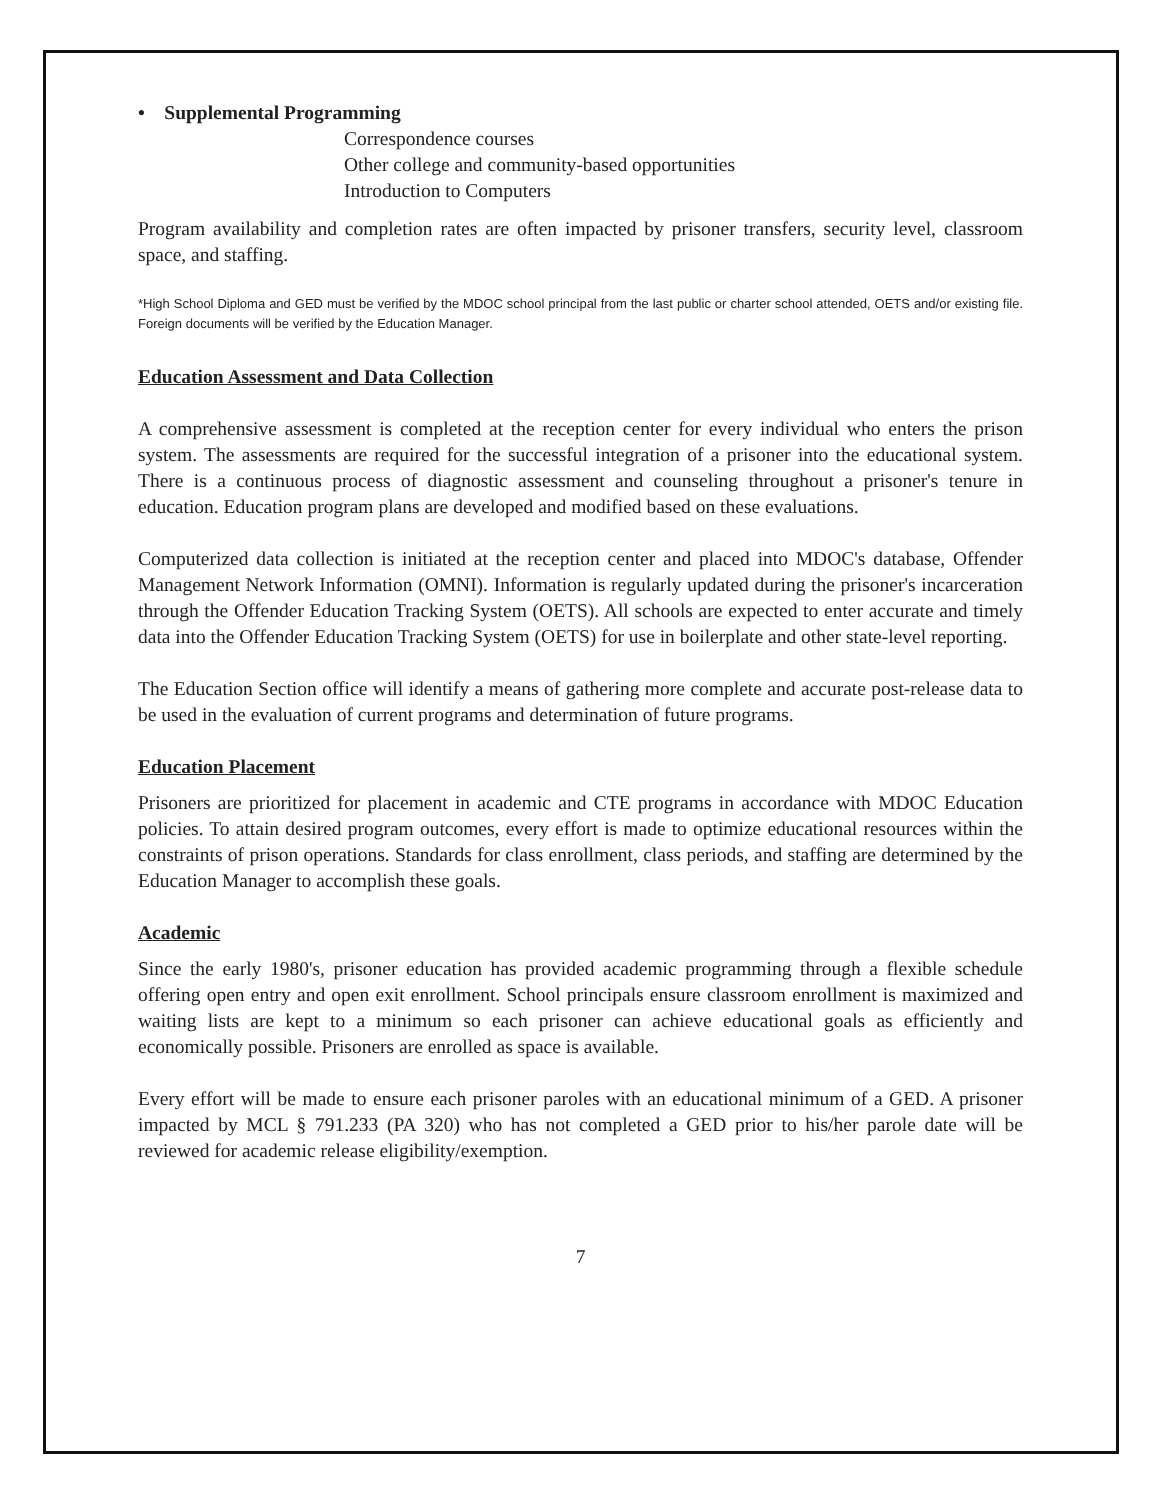• Supplemental Programming
Correspondence courses
Other college and community-based opportunities
Introduction to Computers
Program availability and completion rates are often impacted by prisoner transfers, security level, classroom space, and staffing.
*High School Diploma and GED must be verified by the MDOC school principal from the last public or charter school attended, OETS and/or existing file. Foreign documents will be verified by the Education Manager.
Education Assessment and Data Collection
A comprehensive assessment is completed at the reception center for every individual who enters the prison system. The assessments are required for the successful integration of a prisoner into the educational system. There is a continuous process of diagnostic assessment and counseling throughout a prisoner's tenure in education. Education program plans are developed and modified based on these evaluations.
Computerized data collection is initiated at the reception center and placed into MDOC's database, Offender Management Network Information (OMNI). Information is regularly updated during the prisoner's incarceration through the Offender Education Tracking System (OETS). All schools are expected to enter accurate and timely data into the Offender Education Tracking System (OETS) for use in boilerplate and other state-level reporting.
The Education Section office will identify a means of gathering more complete and accurate post-release data to be used in the evaluation of current programs and determination of future programs.
Education Placement
Prisoners are prioritized for placement in academic and CTE programs in accordance with MDOC Education policies. To attain desired program outcomes, every effort is made to optimize educational resources within the constraints of prison operations. Standards for class enrollment, class periods, and staffing are determined by the Education Manager to accomplish these goals.
Academic
Since the early 1980's, prisoner education has provided academic programming through a flexible schedule offering open entry and open exit enrollment. School principals ensure classroom enrollment is maximized and waiting lists are kept to a minimum so each prisoner can achieve educational goals as efficiently and economically possible. Prisoners are enrolled as space is available.
Every effort will be made to ensure each prisoner paroles with an educational minimum of a GED. A prisoner impacted by MCL § 791.233 (PA 320) who has not completed a GED prior to his/her parole date will be reviewed for academic release eligibility/exemption.
7